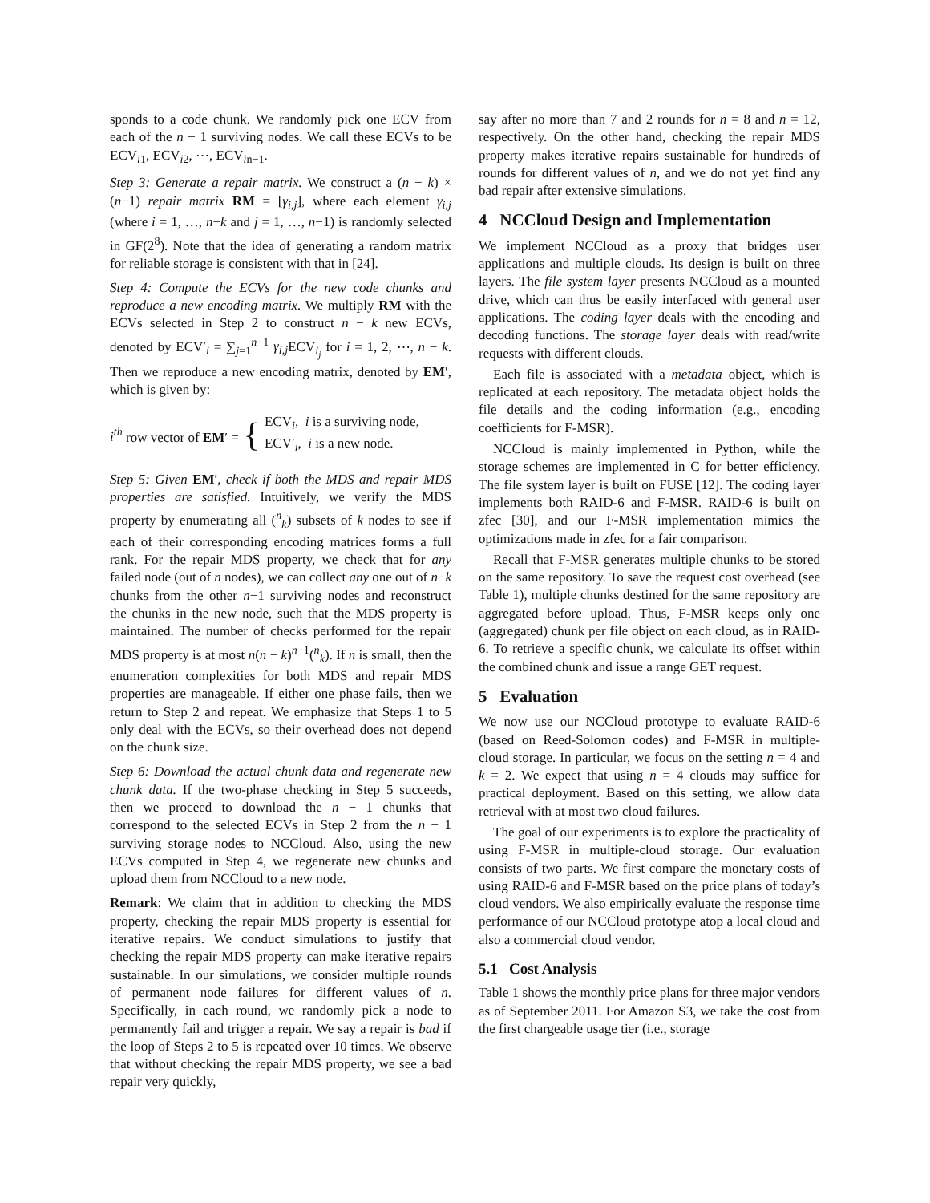sponds to a code chunk. We randomly pick one ECV from each of the n − 1 surviving nodes. We call these ECVs to be ECV<sub>i1</sub>, ECV<sub>i2</sub>, ⋯, ECV<sub>in−1</sub>.
Step 3: Generate a repair matrix. We construct a (n − k) × (n−1) repair matrix RM = [γ<sub>i,j</sub>], where each element γ<sub>i,j</sub> (where i = 1, …, n−k and j = 1, …, n−1) is randomly selected in GF(2<sup>8</sup>). Note that the idea of generating a random matrix for reliable storage is consistent with that in [24].
Step 4: Compute the ECVs for the new code chunks and reproduce a new encoding matrix. We multiply RM with the ECVs selected in Step 2 to construct n − k new ECVs, denoted by ECV′<sub>i</sub> = ∑<sub>j=1</sub><sup>n−1</sup> γ<sub>i,j</sub> ECV<sub>i<sub>j</sub></sub> for i = 1, 2, ⋯, n − k. Then we reproduce a new encoding matrix, denoted by EM′, which is given by:
i<sup>th</sup> row vector of EM′ = { ECV<sub>i</sub>, i is a surviving node,
ECV′<sub>i</sub>, i is a new node.
Step 5: Given EM′, check if both the MDS and repair MDS properties are satisfied. Intuitively, we verify the MDS property by enumerating all (<sup>n</sup><sub>k</sub>) subsets of k nodes to see if each of their corresponding encoding matrices forms a full rank. For the repair MDS property, we check that for any failed node (out of n nodes), we can collect any one out of n−k chunks from the other n−1 surviving nodes and reconstruct the chunks in the new node, such that the MDS property is maintained. The number of checks performed for the repair MDS property is at most n(n − k)<sup>n−1</sup>(<sup>n</sup><sub>k</sub>). If n is small, then the enumeration complexities for both MDS and repair MDS properties are manageable. If either one phase fails, then we return to Step 2 and repeat. We emphasize that Steps 1 to 5 only deal with the ECVs, so their overhead does not depend on the chunk size.
Step 6: Download the actual chunk data and regenerate new chunk data. If the two-phase checking in Step 5 succeeds, then we proceed to download the n − 1 chunks that correspond to the selected ECVs in Step 2 from the n − 1 surviving storage nodes to NCCloud. Also, using the new ECVs computed in Step 4, we regenerate new chunks and upload them from NCCloud to a new node.
Remark: We claim that in addition to checking the MDS property, checking the repair MDS property is essential for iterative repairs. We conduct simulations to justify that checking the repair MDS property can make iterative repairs sustainable. In our simulations, we consider multiple rounds of permanent node failures for different values of n. Specifically, in each round, we randomly pick a node to permanently fail and trigger a repair. We say a repair is bad if the loop of Steps 2 to 5 is repeated over 10 times. We observe that without checking the repair MDS property, we see a bad repair very quickly,
say after no more than 7 and 2 rounds for n = 8 and n = 12, respectively. On the other hand, checking the repair MDS property makes iterative repairs sustainable for hundreds of rounds for different values of n, and we do not yet find any bad repair after extensive simulations.
4 NCCloud Design and Implementation
We implement NCCloud as a proxy that bridges user applications and multiple clouds. Its design is built on three layers. The file system layer presents NCCloud as a mounted drive, which can thus be easily interfaced with general user applications. The coding layer deals with the encoding and decoding functions. The storage layer deals with read/write requests with different clouds.
Each file is associated with a metadata object, which is replicated at each repository. The metadata object holds the file details and the coding information (e.g., encoding coefficients for F-MSR).
NCCloud is mainly implemented in Python, while the storage schemes are implemented in C for better efficiency. The file system layer is built on FUSE [12]. The coding layer implements both RAID-6 and F-MSR. RAID-6 is built on zfec [30], and our F-MSR implementation mimics the optimizations made in zfec for a fair comparison.
Recall that F-MSR generates multiple chunks to be stored on the same repository. To save the request cost overhead (see Table 1), multiple chunks destined for the same repository are aggregated before upload. Thus, F-MSR keeps only one (aggregated) chunk per file object on each cloud, as in RAID-6. To retrieve a specific chunk, we calculate its offset within the combined chunk and issue a range GET request.
5 Evaluation
We now use our NCCloud prototype to evaluate RAID-6 (based on Reed-Solomon codes) and F-MSR in multiple-cloud storage. In particular, we focus on the setting n = 4 and k = 2. We expect that using n = 4 clouds may suffice for practical deployment. Based on this setting, we allow data retrieval with at most two cloud failures.
The goal of our experiments is to explore the practicality of using F-MSR in multiple-cloud storage. Our evaluation consists of two parts. We first compare the monetary costs of using RAID-6 and F-MSR based on the price plans of today’s cloud vendors. We also empirically evaluate the response time performance of our NCCloud prototype atop a local cloud and also a commercial cloud vendor.
5.1 Cost Analysis
Table 1 shows the monthly price plans for three major vendors as of September 2011. For Amazon S3, we take the cost from the first chargeable usage tier (i.e., storage